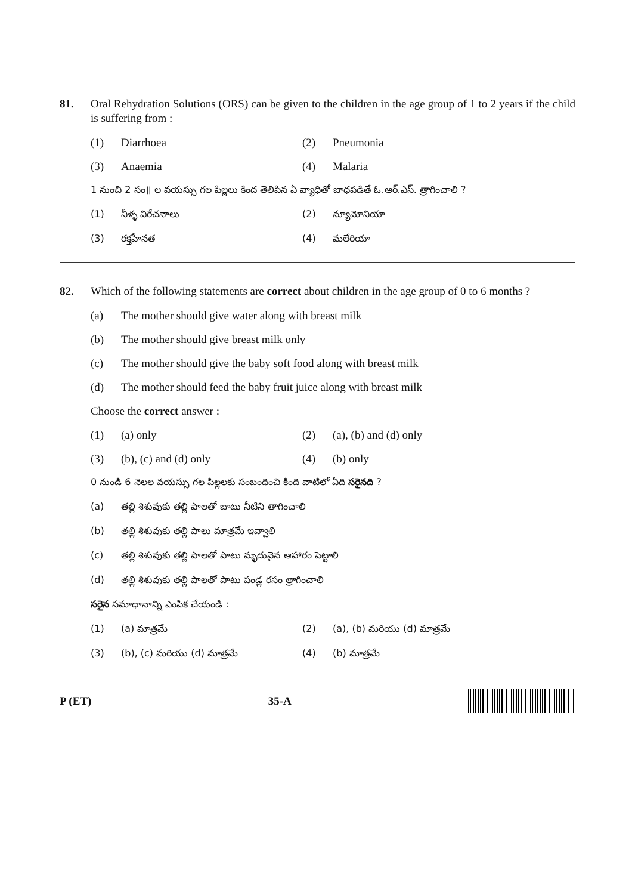81. Oral Rehydration Solutions (ORS) can be given to the children in the age group of 1 to 2 years if the child is suffering from :
(1) Diarrhoea (2) Pneumonia
(3) Anaemia (4) Malaria
1 నుంచి 2 సం॥ ల వయస్సు గల పిల్లలు కింద తెలిపిన ఏ వ్యాధితో బాధపడితే ఓ.ఆర్.ఎస్. త్రాగించాలి ?
(1) నీళ్ళ విరేచనాలు (2) న్యూమోనియా
(3) రక్తహీనత (4) మలేరియా
82. Which of the following statements are correct about children in the age group of 0 to 6 months ?
(a) The mother should give water along with breast milk
(b) The mother should give breast milk only
(c) The mother should give the baby soft food along with breast milk
(d) The mother should feed the baby fruit juice along with breast milk
Choose the correct answer :
(1) (a) only (2) (a), (b) and (d) only
(3) (b), (c) and (d) only (4) (b) only
0 నుండి 6 నెలల వయస్సు గల పిల్లలకు సంబంధించి కింది వాటిలో ఏది సరైనది ?
(a) తల్లి శిశువుకు తల్లి పాలతో బాటు నీటిని తాగించాలి
(b) తల్లి శిశువుకు తల్లి పాలు మాత్రమే ఇవ్వాలి
(c) తల్లి శిశువుకు తల్లి పాలతో పాటు మృదువైన ఆహారం పెట్టాలి
(d) తల్లి శిశువుకు తల్లి పాలతో పాటు పండ్ల రసం త్రాగించాలి
సరైన సమాధానాన్ని ఎంపిక చేయండి :
(1) (a) మాత్రమే (2) (a), (b) మరియు (d) మాత్రమే
(3) (b), (c) మరియు (d) మాత్రమే (4) (b) మాత్రమే
P (ET) 35-A